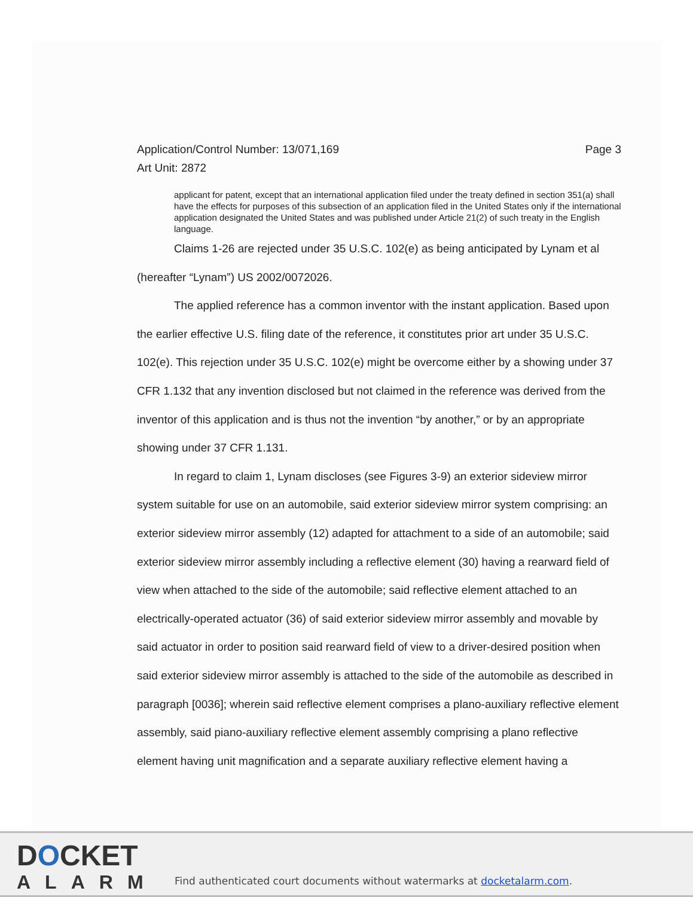Application/Control Number: 13/071,169
Art Unit: 2872 Page 3
applicant for patent, except that an international application filed under the treaty defined in section 351(a) shall have the effects for purposes of this subsection of an application filed in the United States only if the international application designated the United States and was published under Article 21(2) of such treaty in the English language.
Claims 1-26 are rejected under 35 U.S.C. 102(e) as being anticipated by Lynam et al (hereafter “Lynam”) US 2002/0072026.
The applied reference has a common inventor with the instant application. Based upon the earlier effective U.S. filing date of the reference, it constitutes prior art under 35 U.S.C. 102(e). This rejection under 35 U.S.C. 102(e) might be overcome either by a showing under 37 CFR 1.132 that any invention disclosed but not claimed in the reference was derived from the inventor of this application and is thus not the invention “by another,” or by an appropriate showing under 37 CFR 1.131.
In regard to claim 1, Lynam discloses (see Figures 3-9) an exterior sideview mirror system suitable for use on an automobile, said exterior sideview mirror system comprising: an exterior sideview mirror assembly (12) adapted for attachment to a side of an automobile; said exterior sideview mirror assembly including a reflective element (30) having a rearward field of view when attached to the side of the automobile; said reflective element attached to an electrically-operated actuator (36) of said exterior sideview mirror assembly and movable by said actuator in order to position said rearward field of view to a driver-desired position when said exterior sideview mirror assembly is attached to the side of the automobile as described in paragraph [0036]; wherein said reflective element comprises a plano-auxiliary reflective element assembly, said piano-auxiliary reflective element assembly comprising a plano reflective element having unit magnification and a separate auxiliary reflective element having a
DOCKET
ALARM
Find authenticated court documents without watermarks at docketalarm.com.